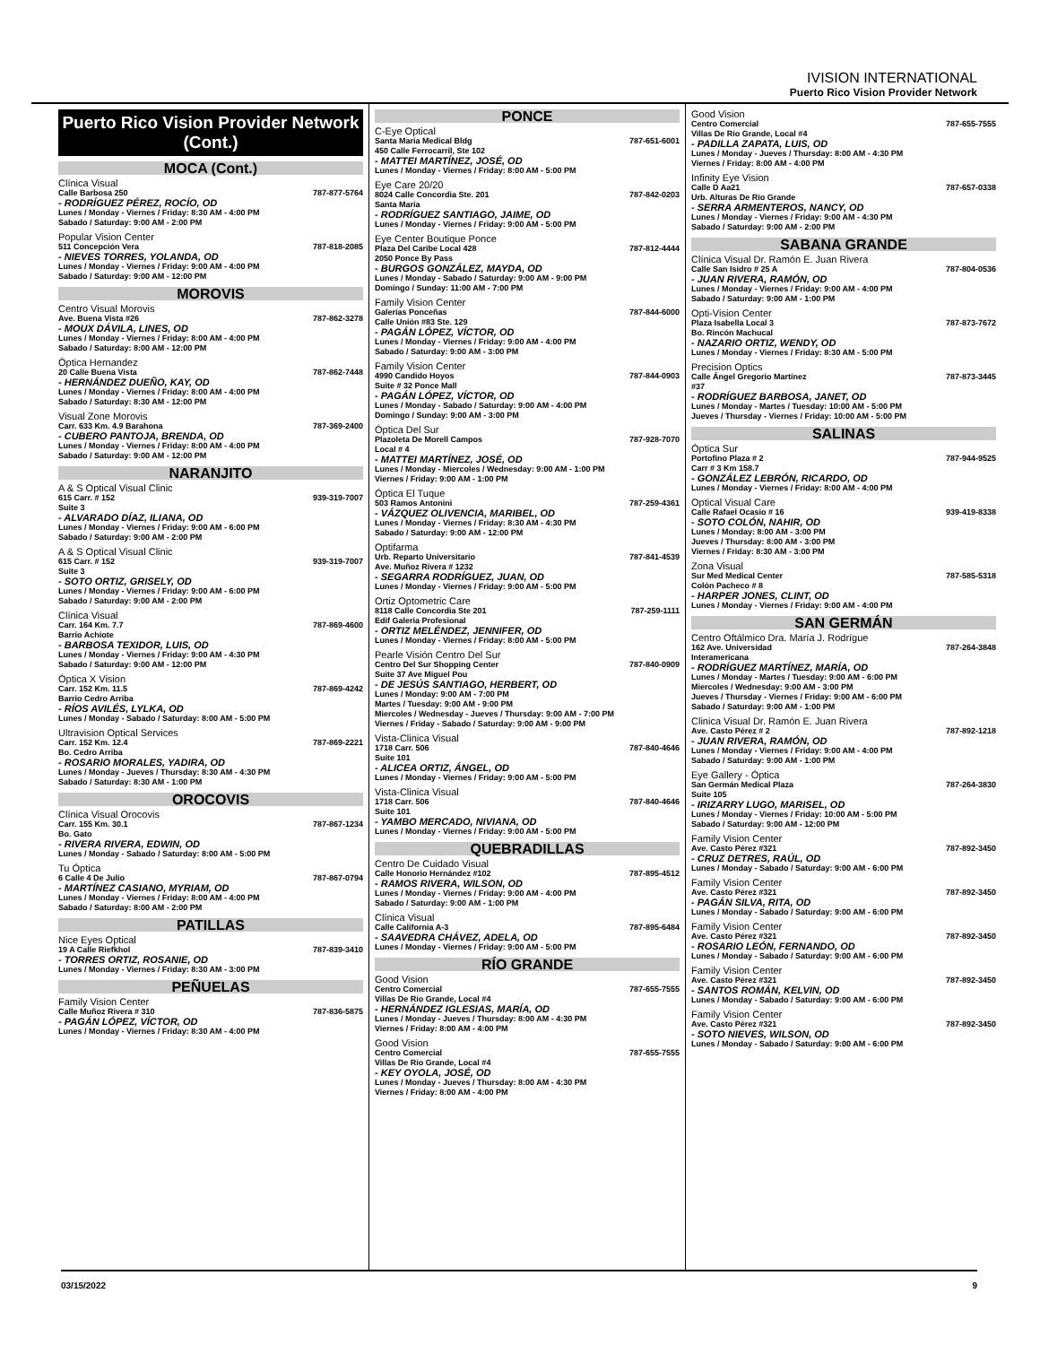IVISION INTERNATIONAL
Puerto Rico Vision Provider Network
Puerto Rico Vision Provider Network (Cont.)
MOCA (Cont.)
Clínica Visual
Calle Barbosa 250 787-877-5764
- RODRÍGUEZ PÉREZ, ROCÍO, OD
Lunes / Monday - Viernes / Friday: 8:30 AM - 4:00 PM
Sabado / Saturday: 9:00 AM - 2:00 PM
Popular Vision Center
511 Concepción Vera 787-818-2085
- NIEVES TORRES, YOLANDA, OD
Lunes / Monday - Viernes / Friday: 9:00 AM - 4:00 PM
Sabado / Saturday: 9:00 AM - 12:00 PM
MOROVIS
Centro Visual Morovis
Ave. Buena Vista #26 787-862-3278
- MOUX DÁVILA, LINES, OD
Lunes / Monday - Viernes / Friday: 8:00 AM - 4:00 PM
Sabado / Saturday: 8:00 AM - 12:00 PM
Óptica Hernandez
20 Calle Buena Vista 787-862-7448
- HERNÁNDEZ DUEÑO, KAY, OD
Lunes / Monday - Viernes / Friday: 8:00 AM - 4:00 PM
Sabado / Saturday: 8:30 AM - 12:00 PM
Visual Zone Morovis
Carr. 633 Km. 4.9 Barahona 787-369-2400
- CUBERO PANTOJA, BRENDA, OD
Lunes / Monday - Viernes / Friday: 8:00 AM - 4:00 PM
Sabado / Saturday: 9:00 AM - 12:00 PM
NARANJITO
A & S Optical Visual Clinic
615 Carr. # 152 939-319-7007
Suite 3
- ALVARADO DÍAZ, ILIANA, OD
Lunes / Monday - Viernes / Friday: 9:00 AM - 6:00 PM
Sabado / Saturday: 9:00 AM - 2:00 PM
A & S Optical Visual Clinic
615 Carr. # 152 939-319-7007
Suite 3
- SOTO ORTIZ, GRISELY, OD
Lunes / Monday - Viernes / Friday: 9:00 AM - 6:00 PM
Sabado / Saturday: 9:00 AM - 2:00 PM
Clínica Visual
Carr. 164 Km. 7.7 787-869-4600
Barrio Achiote
- BARBOSA TEXIDOR, LUIS, OD
Lunes / Monday - Viernes / Friday: 9:00 AM - 4:30 PM
Sabado / Saturday: 9:00 AM - 12:00 PM
Óptica X Vision
Carr. 152 Km. 11.5 787-869-4242
Barrio Cedro Arriba
- RÍOS AVILÉS, LYLKA, OD
Lunes / Monday - Sabado / Saturday: 8:00 AM - 5:00 PM
Ultravision Optical Services
Carr. 152 Km. 12.4 787-869-2221
Bo. Cedro Arriba
- ROSARIO MORALES, YADIRA, OD
Lunes / Monday - Jueves / Thursday: 8:30 AM - 4:30 PM
Sabado / Saturday: 8:30 AM - 1:00 PM
OROCOVIS
Clínica Visual Orocovis
Carr. 155 Km. 30.1 787-867-1234
Bo. Gato
- RIVERA RIVERA, EDWIN, OD
Lunes / Monday - Sabado / Saturday: 8:00 AM - 5:00 PM
Tu Óptica
6 Calle 4 De Julio 787-867-0794
- MARTÍNEZ CASIANO, MYRIAM, OD
Lunes / Monday - Viernes / Friday: 8:00 AM - 4:00 PM
Sabado / Saturday: 8:00 AM - 2:00 PM
PATILLAS
Nice Eyes Optical
19 A Calle Riefkhol 787-839-3410
- TORRES ORTIZ, ROSANIE, OD
Lunes / Monday - Viernes / Friday: 8:30 AM - 3:00 PM
PEÑUELAS
Family Vision Center
Calle Muñoz Rivera # 310 787-836-5875
- PAGÁN LÓPEZ, VÍCTOR, OD
Lunes / Monday - Viernes / Friday: 8:30 AM - 4:00 PM
PONCE
C-Eye Optical
Santa María Medical Bldg 787-651-6001
450 Calle Ferrocarril, Ste 102
- MATTEI MARTÍNEZ, JOSÉ, OD
Lunes / Monday - Viernes / Friday: 8:00 AM - 5:00 PM
Eye Care 20/20
8024 Calle Concordia Ste. 201 787-842-0203
Santa María
- RODRÍGUEZ SANTIAGO, JAIME, OD
Lunes / Monday - Viernes / Friday: 9:00 AM - 5:00 PM
Eye Center Boutique Ponce
Plaza Del Caribe Local 428 787-812-4444
2050 Ponce By Pass
- BURGOS GONZÁLEZ, MAYDA, OD
Lunes / Monday - Sabado / Saturday: 9:00 AM - 9:00 PM
Domingo / Sunday: 11:00 AM - 7:00 PM
Family Vision Center
Galerías Ponceñas 787-844-6000
Calle Unión #83 Ste. 129
- PAGÁN LÓPEZ, VÍCTOR, OD
Lunes / Monday - Viernes / Friday: 9:00 AM - 4:00 PM
Sabado / Saturday: 9:00 AM - 3:00 PM
Family Vision Center
4990 Candido Hoyos 787-844-0903
Suite # 32 Ponce Mall
- PAGÁN LÓPEZ, VÍCTOR, OD
Lunes / Monday - Sabado / Saturday: 9:00 AM - 4:00 PM
Domingo / Sunday: 9:00 AM - 3:00 PM
Óptica Del Sur
Plazoleta De Morell Campos 787-928-7070
Local # 4
- MATTEI MARTÍNEZ, JOSÉ, OD
Lunes / Monday - Miercoles / Wednesday: 9:00 AM - 1:00 PM
Viernes / Friday: 9:00 AM - 1:00 PM
Óptica El Tuque
503 Ramos Antonini 787-259-4361
- VÁZQUEZ OLIVENCIA, MARIBEL, OD
Lunes / Monday - Viernes / Friday: 8:30 AM - 4:30 PM
Sabado / Saturday: 9:00 AM - 12:00 PM
Optifarma
Urb. Reparto Universitario 787-841-4539
Ave. Muñoz Rivera # 1232
- SEGARRA RODRÍGUEZ, JUAN, OD
Lunes / Monday - Viernes / Friday: 9:00 AM - 5:00 PM
Ortiz Optometric Care
8118 Calle Concordia Ste 201 787-259-1111
Edif Galeria Profesional
- ORTIZ MELÉNDEZ, JENNIFER, OD
Lunes / Monday - Viernes / Friday: 8:00 AM - 5:00 PM
Pearle Visión Centro Del Sur
Centro Del Sur Shopping Center 787-840-0909
Suite 37 Ave Miguel Pou
- DE JESÚS SANTIAGO, HERBERT, OD
Lunes / Monday: 9:00 AM - 7:00 PM
Martes / Tuesday: 9:00 AM - 9:00 PM
Miercoles / Wednesday - Jueves / Thursday: 9:00 AM - 7:00 PM
Viernes / Friday - Sabado / Saturday: 9:00 AM - 9:00 PM
Vista-Clinica Visual
1718 Carr. 506 787-840-4646
Suite 101
- ALICEA ORTIZ, ÁNGEL, OD
Lunes / Monday - Viernes / Friday: 9:00 AM - 5:00 PM
Vista-Clinica Visual
1718 Carr. 506 787-840-4646
Suite 101
- YAMBO MERCADO, NIVIANA, OD
Lunes / Monday - Viernes / Friday: 9:00 AM - 5:00 PM
QUEBRADILLAS
Centro De Cuidado Visual
Calle Honorio Hernández #102 787-895-4512
- RAMOS RIVERA, WILSON, OD
Lunes / Monday - Viernes / Friday: 9:00 AM - 4:00 PM
Sabado / Saturday: 9:00 AM - 1:00 PM
Clínica Visual
Calle California A-3 787-895-6484
- SAAVEDRA CHÁVEZ, ADELA, OD
Lunes / Monday - Viernes / Friday: 9:00 AM - 5:00 PM
RÍO GRANDE
Good Vision
Centro Comercial 787-655-7555
Villas De Río Grande, Local #4
- HERNÁNDEZ IGLESIAS, MARÍA, OD
Lunes / Monday - Jueves / Thursday: 8:00 AM - 4:30 PM
Viernes / Friday: 8:00 AM - 4:00 PM
Good Vision
Centro Comercial 787-655-7555
Villas De Río Grande, Local #4
- KEY OYOLA, JOSÉ, OD
Lunes / Monday - Jueves / Thursday: 8:00 AM - 4:30 PM
Viernes / Friday: 8:00 AM - 4:00 PM
Good Vision
Centro Comercial 787-655-7555
Villas De Río Grande, Local #4
- PADILLA ZAPATA, LUIS, OD
Lunes / Monday - Jueves / Thursday: 8:00 AM - 4:30 PM
Viernes / Friday: 8:00 AM - 4:00 PM
Infinity Eye Vision
Calle D Aa21 787-657-0338
Urb. Alturas De Río Grande
- SERRA ARMENTEROS, NANCY, OD
Lunes / Monday - Viernes / Friday: 9:00 AM - 4:30 PM
Sabado / Saturday: 9:00 AM - 2:00 PM
SABANA GRANDE
Clínica Visual Dr. Ramón E. Juan Rivera
Calle San Isidro # 25 A 787-804-0536
- JUAN RIVERA, RAMÓN, OD
Lunes / Monday - Viernes / Friday: 9:00 AM - 4:00 PM
Sabado / Saturday: 9:00 AM - 1:00 PM
Opti-Vision Center
Plaza Isabella Local 3 787-873-7672
Bo. Rincón Machucal
- NAZARIO ORTIZ, WENDY, OD
Lunes / Monday - Viernes / Friday: 8:30 AM - 5:00 PM
Precision Optics
Calle Ángel Gregorio Martínez 787-873-3445
#37
- RODRÍGUEZ BARBOSA, JANET, OD
Lunes / Monday - Martes / Tuesday: 10:00 AM - 5:00 PM
Jueves / Thursday - Viernes / Friday: 10:00 AM - 5:00 PM
SALINAS
Óptica Sur
Portofino Plaza # 2 787-944-9525
Carr # 3 Km 158.7
- GONZÁLEZ LEBRÓN, RICARDO, OD
Lunes / Monday - Viernes / Friday: 8:00 AM - 4:00 PM
Optical Visual Care
Calle Rafael Ocasio # 16 939-419-8338
- SOTO COLÓN, NAHIR, OD
Lunes / Monday: 8:00 AM - 3:00 PM
Jueves / Thursday: 8:00 AM - 3:00 PM
Viernes / Friday: 8:30 AM - 3:00 PM
Zona Visual
Sur Med Medical Center 787-585-5318
Colón Pacheco # 8
- HARPER JONES, CLINT, OD
Lunes / Monday - Viernes / Friday: 9:00 AM - 4:00 PM
SAN GERMÁN
Centro Oftálmico Dra. María J. Rodrígue
162 Ave. Universidad 787-264-3848
Interamericana
- RODRÍGUEZ MARTÍNEZ, MARÍA, OD
Lunes / Monday - Martes / Tuesday: 9:00 AM - 6:00 PM
Miercoles / Wednesday: 9:00 AM - 3:00 PM
Jueves / Thursday - Viernes / Friday: 9:00 AM - 6:00 PM
Sabado / Saturday: 9:00 AM - 1:00 PM
Clinica Visual Dr. Ramón E. Juan Rivera
Ave. Casto Pérez # 2 787-892-1218
- JUAN RIVERA, RAMÓN, OD
Lunes / Monday - Viernes / Friday: 9:00 AM - 4:00 PM
Sabado / Saturday: 9:00 AM - 1:00 PM
Eye Gallery - Óptica
San Germán Medical Plaza 787-264-3830
Suite 105
- IRIZARRY LUGO, MARISEL, OD
Lunes / Monday - Viernes / Friday: 10:00 AM - 5:00 PM
Sabado / Saturday: 9:00 AM - 12:00 PM
Family Vision Center
Ave. Casto Pérez #321 787-892-3450
- CRUZ DETRES, RAÚL, OD
Lunes / Monday - Sabado / Saturday: 9:00 AM - 6:00 PM
Family Vision Center
Ave. Casto Pérez #321 787-892-3450
- PAGÁN SILVA, RITA, OD
Lunes / Monday - Sabado / Saturday: 9:00 AM - 6:00 PM
Family Vision Center
Ave. Casto Pérez #321 787-892-3450
- ROSARIO LEÓN, FERNANDO, OD
Lunes / Monday - Sabado / Saturday: 9:00 AM - 6:00 PM
Family Vision Center
Ave. Casto Pérez #321 787-892-3450
- SANTOS ROMÁN, KELVIN, OD
Lunes / Monday - Sabado / Saturday: 9:00 AM - 6:00 PM
Family Vision Center
Ave. Casto Pérez #321 787-892-3450
- SOTO NIEVES, WILSON, OD
Lunes / Monday - Sabado / Saturday: 9:00 AM - 6:00 PM
03/15/2022 9